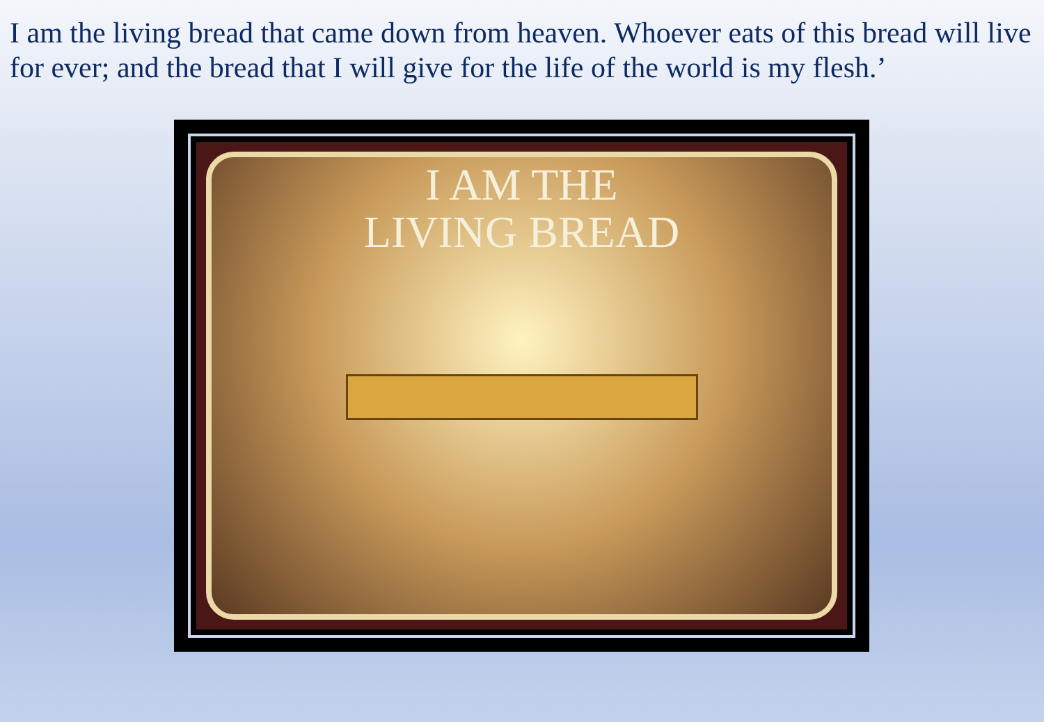I am the living bread that came down from heaven. Whoever eats of this bread will live for ever; and the bread that I will give for the life of the world is my flesh.’
I AM THE
LIVING BREAD